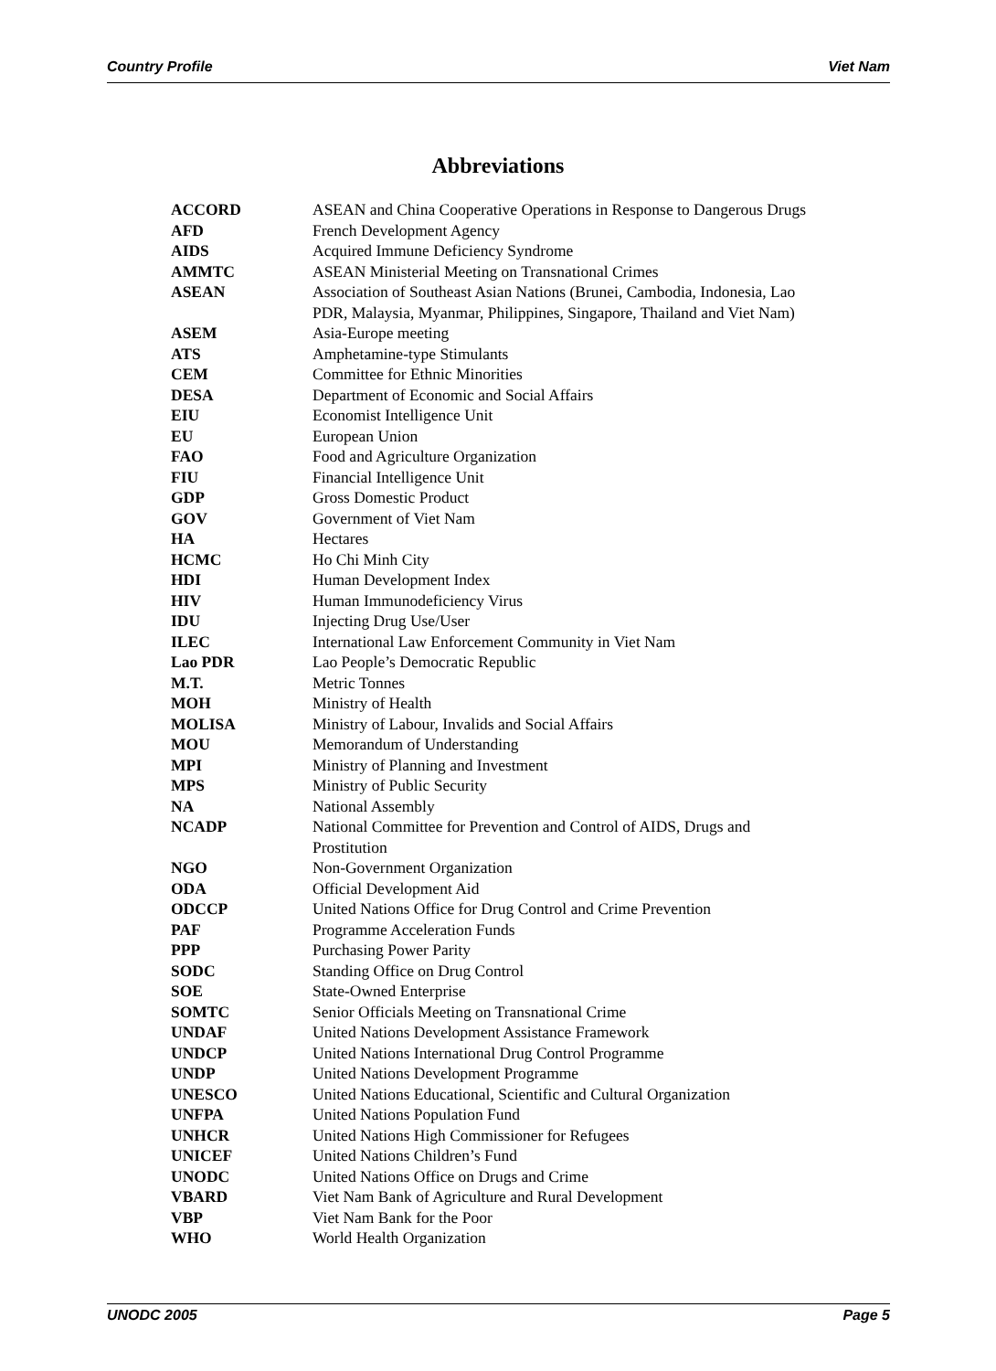Country Profile Viet Nam
Abbreviations
| ACCORD | ASEAN and China Cooperative Operations in Response to Dangerous Drugs |
| AFD | French Development Agency |
| AIDS | Acquired Immune Deficiency Syndrome |
| AMMTC | ASEAN Ministerial Meeting on Transnational Crimes |
| ASEAN | Association of Southeast Asian Nations (Brunei, Cambodia, Indonesia, Lao PDR, Malaysia, Myanmar, Philippines, Singapore, Thailand and Viet Nam) |
| ASEM | Asia-Europe meeting |
| ATS | Amphetamine-type Stimulants |
| CEM | Committee for Ethnic Minorities |
| DESA | Department of Economic and Social Affairs |
| EIU | Economist Intelligence Unit |
| EU | European Union |
| FAO | Food and Agriculture Organization |
| FIU | Financial Intelligence Unit |
| GDP | Gross Domestic Product |
| GOV | Government of Viet Nam |
| HA | Hectares |
| HCMC | Ho Chi Minh City |
| HDI | Human Development Index |
| HIV | Human Immunodeficiency Virus |
| IDU | Injecting Drug Use/User |
| ILEC | International Law Enforcement Community in Viet Nam |
| Lao PDR | Lao People’s Democratic Republic |
| M.T. | Metric Tonnes |
| MOH | Ministry of Health |
| MOLISA | Ministry of Labour, Invalids and Social Affairs |
| MOU | Memorandum of Understanding |
| MPI | Ministry of Planning and Investment |
| MPS | Ministry of Public Security |
| NA | National Assembly |
| NCADP | National Committee for Prevention and Control of AIDS, Drugs and Prostitution |
| NGO | Non-Government Organization |
| ODA | Official Development Aid |
| ODCCP | United Nations Office for Drug Control and Crime Prevention |
| PAF | Programme Acceleration Funds |
| PPP | Purchasing Power Parity |
| SODC | Standing Office on Drug Control |
| SOE | State-Owned Enterprise |
| SOMTC | Senior Officials Meeting on Transnational Crime |
| UNDAF | United Nations Development Assistance Framework |
| UNDCP | United Nations International Drug Control Programme |
| UNDP | United Nations Development Programme |
| UNESCO | United Nations Educational, Scientific and Cultural Organization |
| UNFPA | United Nations Population Fund |
| UNHCR | United Nations High Commissioner for Refugees |
| UNICEF | United Nations Children’s Fund |
| UNODC | United Nations Office on Drugs and Crime |
| VBARD | Viet Nam Bank of Agriculture and Rural Development |
| VBP | Viet Nam Bank for the Poor |
| WHO | World Health Organization |
UNODC 2005 Page 5